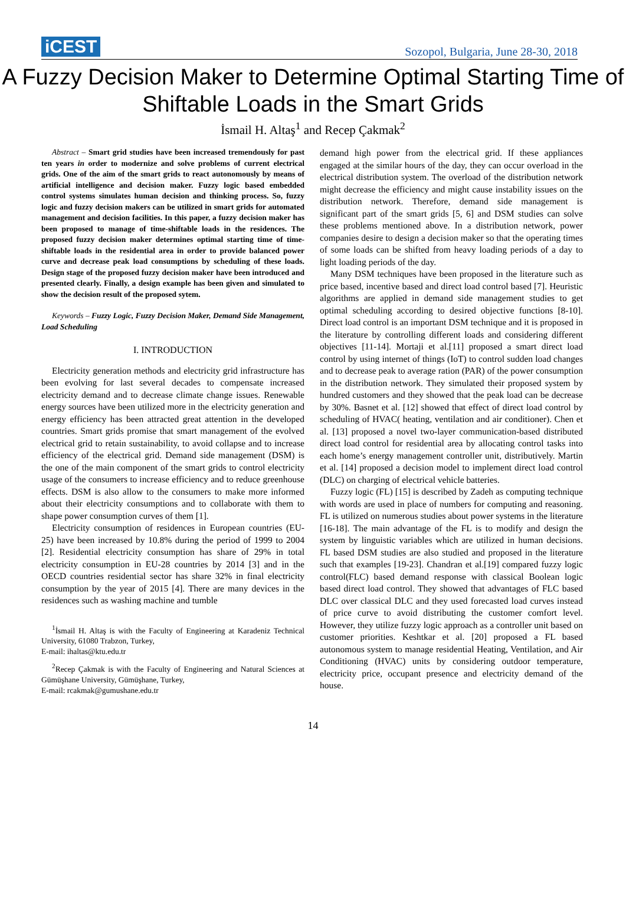iCEST Sozopol, Bulgaria, June 28-30, 2018
A Fuzzy Decision Maker to Determine Optimal Starting Time of Shiftable Loads in the Smart Grids
İsmail H. Altaş<sup>1</sup> and Recep Çakmak<sup>2</sup>
Abstract – Smart grid studies have been increased tremendously for past ten years in order to modernize and solve problems of current electrical grids. One of the aim of the smart grids to react autonomously by means of artificial intelligence and decision maker. Fuzzy logic based embedded control systems simulates human decision and thinking process. So, fuzzy logic and fuzzy decision makers can be utilized in smart grids for automated management and decision facilities. In this paper, a fuzzy decision maker has been proposed to manage of time-shiftable loads in the residences. The proposed fuzzy decision maker determines optimal starting time of time-shiftable loads in the residential area in order to provide balanced power curve and decrease peak load consumptions by scheduling of these loads. Design stage of the proposed fuzzy decision maker have been introduced and presented clearly. Finally, a design example has been given and simulated to show the decision result of the proposed sytem.
Keywords – Fuzzy Logic, Fuzzy Decision Maker, Demand Side Management, Load Scheduling
I. INTRODUCTION
Electricity generation methods and electricity grid infrastructure has been evolving for last several decades to compensate increased electricity demand and to decrease climate change issues. Renewable energy sources have been utilized more in the electricity generation and energy efficiency has been attracted great attention in the developed countries. Smart grids promise that smart management of the evolved electrical grid to retain sustainability, to avoid collapse and to increase efficiency of the electrical grid. Demand side management (DSM) is the one of the main component of the smart grids to control electricity usage of the consumers to increase efficiency and to reduce greenhouse effects. DSM is also allow to the consumers to make more informed about their electricity consumptions and to collaborate with them to shape power consumption curves of them [1].
Electricity consumption of residences in European countries (EU-25) have been increased by 10.8% during the period of 1999 to 2004 [2]. Residential electricity consumption has share of 29% in total electricity consumption in EU-28 countries by 2014 [3] and in the OECD countries residential sector has share 32% in final electricity consumption by the year of 2015 [4]. There are many devices in the residences such as washing machine and tumble
<sup>1</sup> İsmail H. Altaş is with the Faculty of Engineering at Karadeniz Technical University, 61080 Trabzon, Turkey,
E-mail: ihaltas@ktu.edu.tr
<sup>2</sup> Recep Çakmak is with the Faculty of Engineering and Natural Sciences at Gümüşhane University, Gümüşhane, Turkey,
E-mail: rcakmak@gumushane.edu.tr
demand high power from the electrical grid. If these appliances engaged at the similar hours of the day, they can occur overload in the electrical distribution system. The overload of the distribution network might decrease the efficiency and might cause instability issues on the distribution network. Therefore, demand side management is significant part of the smart grids [5, 6] and DSM studies can solve these problems mentioned above. In a distribution network, power companies desire to design a decision maker so that the operating times of some loads can be shifted from heavy loading periods of a day to light loading periods of the day.
Many DSM techniques have been proposed in the literature such as price based, incentive based and direct load control based [7]. Heuristic algorithms are applied in demand side management studies to get optimal scheduling according to desired objective functions [8-10]. Direct load control is an important DSM technique and it is proposed in the literature by controlling different loads and considering different objectives [11-14]. Mortaji et al.[11] proposed a smart direct load control by using internet of things (IoT) to control sudden load changes and to decrease peak to average ration (PAR) of the power consumption in the distribution network. They simulated their proposed system by hundred customers and they showed that the peak load can be decrease by 30%. Basnet et al. [12] showed that effect of direct load control by scheduling of HVAC( heating, ventilation and air conditioner). Chen et al. [13] proposed a novel two-layer communication-based distributed direct load control for residential area by allocating control tasks into each home’s energy management controller unit, distributively. Martin et al. [14] proposed a decision model to implement direct load control (DLC) on charging of electrical vehicle batteries.
Fuzzy logic (FL) [15] is described by Zadeh as computing technique with words are used in place of numbers for computing and reasoning. FL is utilized on numerous studies about power systems in the literature [16-18]. The main advantage of the FL is to modify and design the system by linguistic variables which are utilized in human decisions. FL based DSM studies are also studied and proposed in the literature such that examples [19-23]. Chandran et al.[19] compared fuzzy logic control(FLC) based demand response with classical Boolean logic based direct load control. They showed that advantages of FLC based DLC over classical DLC and they used forecasted load curves instead of price curve to avoid distributing the customer comfort level. However, they utilize fuzzy logic approach as a controller unit based on customer priorities. Keshtkar et al. [20] proposed a FL based autonomous system to manage residential Heating, Ventilation, and Air Conditioning (HVAC) units by considering outdoor temperature, electricity price, occupant presence and electricity demand of the house.
14